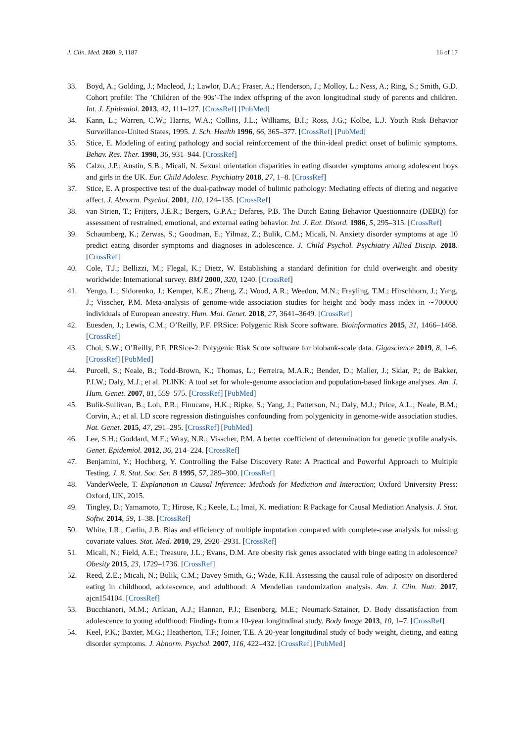J. Clin. Med. 2020, 9, 1187 16 of 17
33. Boyd, A.; Golding, J.; Macleod, J.; Lawlor, D.A.; Fraser, A.; Henderson, J.; Molloy, L.; Ness, A.; Ring, S.; Smith, G.D. Cohort profile: The ’Children of the 90s’-The index offspring of the avon longitudinal study of parents and children. Int. J. Epidemiol. 2013, 42, 111–127. [CrossRef] [PubMed]
34. Kann, L.; Warren, C.W.; Harris, W.A.; Collins, J.L.; Williams, B.I.; Ross, J.G.; Kolbe, L.J. Youth Risk Behavior Surveillance-United States, 1995. J. Sch. Health 1996, 66, 365–377. [CrossRef] [PubMed]
35. Stice, E. Modeling of eating pathology and social reinforcement of the thin-ideal predict onset of bulimic symptoms. Behav. Res. Ther. 1998, 36, 931–944. [CrossRef]
36. Calzo, J.P.; Austin, S.B.; Micali, N. Sexual orientation disparities in eating disorder symptoms among adolescent boys and girls in the UK. Eur. Child Adolesc. Psychiatry 2018, 27, 1–8. [CrossRef]
37. Stice, E. A prospective test of the dual-pathway model of bulimic pathology: Mediating effects of dieting and negative affect. J. Abnorm. Psychol. 2001, 110, 124–135. [CrossRef]
38. van Strien, T.; Frijters, J.E.R.; Bergers, G.P.A.; Defares, P.B. The Dutch Eating Behavior Questionnaire (DEBQ) for assessment of restrained, emotional, and external eating behavior. Int. J. Eat. Disord. 1986, 5, 295–315. [CrossRef]
39. Schaumberg, K.; Zerwas, S.; Goodman, E.; Yilmaz, Z.; Bulik, C.M.; Micali, N. Anxiety disorder symptoms at age 10 predict eating disorder symptoms and diagnoses in adolescence. J. Child Psychol. Psychiatry Allied Discip. 2018. [CrossRef]
40. Cole, T.J.; Bellizzi, M.; Flegal, K.; Dietz, W. Establishing a standard definition for child overweight and obesity worldwide: International survey. BMJ 2000, 320, 1240. [CrossRef]
41. Yengo, L.; Sidorenko, J.; Kemper, K.E.; Zheng, Z.; Wood, A.R.; Weedon, M.N.; Frayling, T.M.; Hirschhorn, J.; Yang, J.; Visscher, P.M. Meta-analysis of genome-wide association studies for height and body mass index in ∼700000 individuals of European ancestry. Hum. Mol. Genet. 2018, 27, 3641–3649. [CrossRef]
42. Euesden, J.; Lewis, C.M.; O’Reilly, P.F. PRSice: Polygenic Risk Score software. Bioinformatics 2015, 31, 1466–1468. [CrossRef]
43. Choi, S.W.; O’Reilly, P.F. PRSice-2: Polygenic Risk Score software for biobank-scale data. Gigascience 2019, 8, 1–6. [CrossRef] [PubMed]
44. Purcell, S.; Neale, B.; Todd-Brown, K.; Thomas, L.; Ferreira, M.A.R.; Bender, D.; Maller, J.; Sklar, P.; de Bakker, P.I.W.; Daly, M.J.; et al. PLINK: A tool set for whole-genome association and population-based linkage analyses. Am. J. Hum. Genet. 2007, 81, 559–575. [CrossRef] [PubMed]
45. Bulik-Sullivan, B.; Loh, P.R.; Finucane, H.K.; Ripke, S.; Yang, J.; Patterson, N.; Daly, M.J.; Price, A.L.; Neale, B.M.; Corvin, A.; et al. LD score regression distinguishes confounding from polygenicity in genome-wide association studies. Nat. Genet. 2015, 47, 291–295. [CrossRef] [PubMed]
46. Lee, S.H.; Goddard, M.E.; Wray, N.R.; Visscher, P.M. A better coefficient of determination for genetic profile analysis. Genet. Epidemiol. 2012, 36, 214–224. [CrossRef]
47. Benjamini, Y.; Hochberg, Y. Controlling the False Discovery Rate: A Practical and Powerful Approach to Multiple Testing. J. R. Stat. Soc. Ser. B 1995, 57, 289–300. [CrossRef]
48. VanderWeele, T. Explanation in Causal Inference: Methods for Mediation and Interaction; Oxford University Press: Oxford, UK, 2015.
49. Tingley, D.; Yamamoto, T.; Hirose, K.; Keele, L.; Imai, K. mediation: R Package for Causal Mediation Analysis. J. Stat. Softw. 2014, 59, 1–38. [CrossRef]
50. White, I.R.; Carlin, J.B. Bias and efficiency of multiple imputation compared with complete-case analysis for missing covariate values. Stat. Med. 2010, 29, 2920–2931. [CrossRef]
51. Micali, N.; Field, A.E.; Treasure, J.L.; Evans, D.M. Are obesity risk genes associated with binge eating in adolescence? Obesity 2015, 23, 1729–1736. [CrossRef]
52. Reed, Z.E.; Micali, N.; Bulik, C.M.; Davey Smith, G.; Wade, K.H. Assessing the causal role of adiposity on disordered eating in childhood, adolescence, and adulthood: A Mendelian randomization analysis. Am. J. Clin. Nutr. 2017, ajcn154104. [CrossRef]
53. Bucchianeri, M.M.; Arikian, A.J.; Hannan, P.J.; Eisenberg, M.E.; Neumark-Sztainer, D. Body dissatisfaction from adolescence to young adulthood: Findings from a 10-year longitudinal study. Body Image 2013, 10, 1–7. [CrossRef]
54. Keel, P.K.; Baxter, M.G.; Heatherton, T.F.; Joiner, T.E. A 20-year longitudinal study of body weight, dieting, and eating disorder symptoms. J. Abnorm. Psychol. 2007, 116, 422–432. [CrossRef] [PubMed]